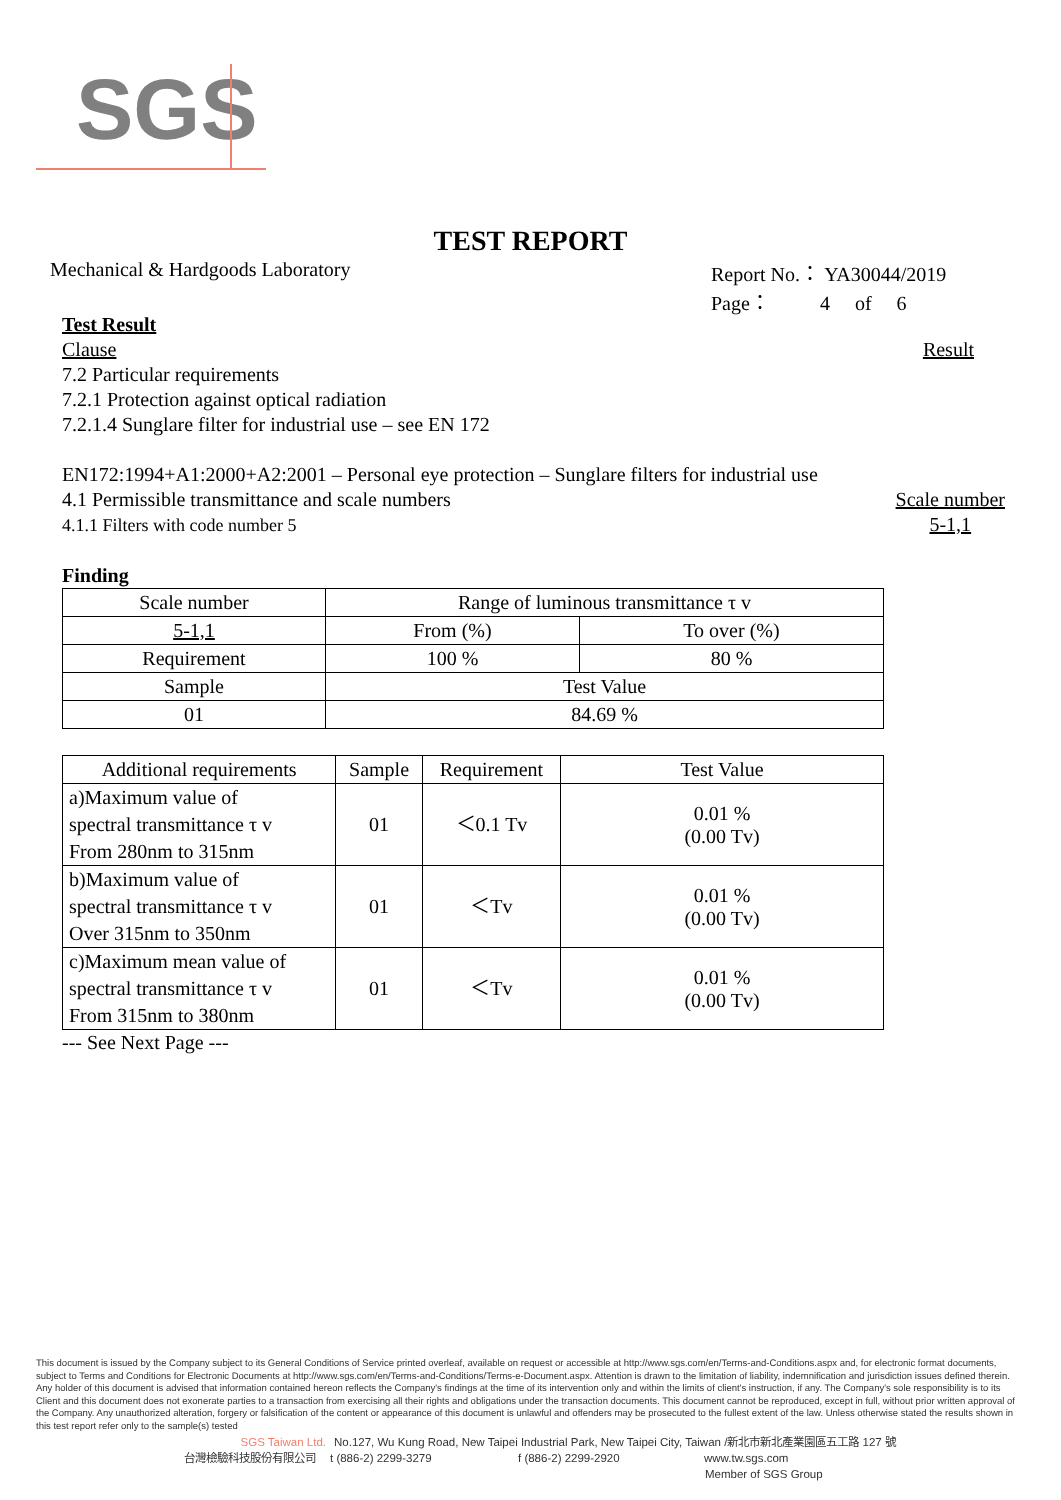SGS
TEST REPORT
Mechanical & Hardgoods Laboratory
Report No.： YA30044/2019
Page： 4 of 6
Test Result
Clause Result
7.2 Particular requirements
7.2.1 Protection against optical radiation
7.2.1.4 Sunglare filter for industrial use – see EN 172
EN172:1994+A1:2000+A2:2001 – Personal eye protection – Sunglare filters for industrial use
4.1 Permissible transmittance and scale numbers
4.1.1 Filters with code number 5
Scale number
5-1,1
Finding
| Scale number | Range of luminous transmittance τ v | |
| 5-1,1 | From (%) | To over (%) |
| Requirement | 100 % | 80 % |
| Sample | Test Value | |
| 01 | 84.69 % | |
| Additional requirements | Sample | Requirement | Test Value |
| a)Maximum value of spectral transmittance τ v From 280nm to 315nm | 01 | ＜0.1 Tv | 0.01 % (0.00 Tv) |
| b)Maximum value of spectral transmittance τ v Over 315nm to 350nm | 01 | ＜Tv | 0.01 % (0.00 Tv) |
| c)Maximum mean value of spectral transmittance τ v From 315nm to 380nm | 01 | ＜Tv | 0.01 % (0.00 Tv) |
--- See Next Page ---
This document is issued by the Company subject to its General Conditions of Service printed overleaf, available on request or accessible at http://www.sgs.com/en/Terms-and-Conditions.aspx and, for electronic format documents, subject to Terms and Conditions for Electronic Documents at http://www.sgs.com/en/Terms-and-Conditions/Terms-e-Document.aspx. Attention is drawn to the limitation of liability, indemnification and jurisdiction issues defined therein. Any holder of this document is advised that information contained hereon reflects the Company's findings at the time of its intervention only and within the limits of client's instruction, if any. The Company's sole responsibility is to its Client and this document does not exonerate parties to a transaction from exercising all their rights and obligations under the transaction documents. This document cannot be reproduced, except in full, without prior written approval of the Company. Any unauthorized alteration, forgery or falsification of the content or appearance of this document is unlawful and offenders may be prosecuted to the fullest extent of the law. Unless otherwise stated the results shown in this test report refer only to the sample(s) tested
SGS Taiwan Ltd. No.127, Wu Kung Road, New Taipei Industrial Park, New Taipei City, Taiwan /新北市新北產業園區五工路 127 號
台灣檢驗科技股份有限公司 t (886-2) 2299-3279 f (886-2) 2299-2920 www.tw.sgs.com
Member of SGS Group